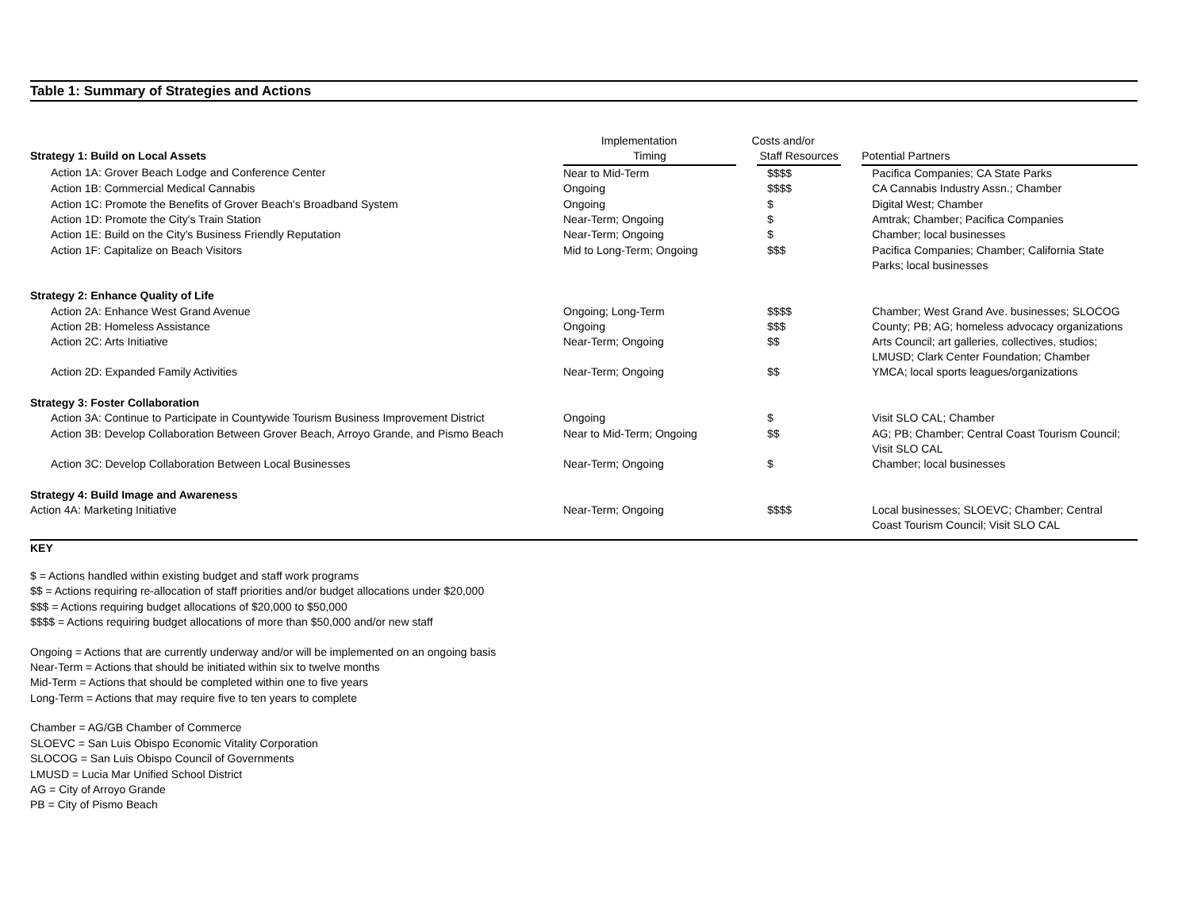Table 1: Summary of Strategies and Actions
| | Implementation | Costs and/or | |
| Strategy 1: Build on Local Assets | Timing | Staff Resources | Potential Partners |
| Action 1A: Grover Beach Lodge and Conference Center | Near to Mid-Term | $$$$ | Pacifica Companies; CA State Parks |
| Action 1B: Commercial Medical Cannabis | Ongoing | $$$$ | CA Cannabis Industry Assn.; Chamber |
| Action 1C: Promote the Benefits of Grover Beach's Broadband System | Ongoing | $ | Digital West; Chamber |
| Action 1D: Promote the City's Train Station | Near-Term; Ongoing | $ | Amtrak; Chamber; Pacifica Companies |
| Action 1E: Build on the City's Business Friendly Reputation | Near-Term; Ongoing | $ | Chamber; local businesses |
| Action 1F: Capitalize on Beach Visitors | Mid to Long-Term; Ongoing | $$$ | Pacifica Companies; Chamber; California State Parks; local businesses |
| Strategy 2: Enhance Quality of Life | | | |
| Action 2A: Enhance West Grand Avenue | Ongoing; Long-Term | $$$$ | Chamber; West Grand Ave. businesses; SLOCOG |
| Action 2B: Homeless Assistance | Ongoing | $$$ | County; PB; AG; homeless advocacy organizations |
| Action 2C: Arts Initiative | Near-Term; Ongoing | $$ | Arts Council; art galleries, collectives, studios; LMUSD; Clark Center Foundation; Chamber |
| Action 2D: Expanded Family Activities | Near-Term; Ongoing | $$ | YMCA; local sports leagues/organizations |
| Strategy 3: Foster Collaboration | | | |
| Action 3A: Continue to Participate in Countywide Tourism Business Improvement District | Ongoing | $ | Visit SLO CAL; Chamber |
| Action 3B: Develop Collaboration Between Grover Beach, Arroyo Grande, and Pismo Beach | Near to Mid-Term; Ongoing | $$ | AG; PB; Chamber; Central Coast Tourism Council; Visit SLO CAL |
| Action 3C: Develop Collaboration Between Local Businesses | Near-Term; Ongoing | $ | Chamber; local businesses |
| Strategy 4: Build Image and Awareness | | | |
| Action 4A: Marketing Initiative | Near-Term; Ongoing | $$$$ | Local businesses; SLOEVC; Chamber; Central Coast Tourism Council; Visit SLO CAL |
KEY
$ = Actions handled within existing budget and staff work programs
$$ = Actions requiring re-allocation of staff priorities and/or budget allocations under $20,000
$$$ = Actions requiring budget allocations of $20,000 to $50,000
$$$$ = Actions requiring budget allocations of more than $50,000 and/or new staff
Ongoing = Actions that are currently underway and/or will be implemented on an ongoing basis
Near-Term = Actions that should be initiated within six to twelve months
Mid-Term = Actions that should be completed within one to five years
Long-Term = Actions that may require five to ten years to complete
Chamber = AG/GB Chamber of Commerce
SLOEVC = San Luis Obispo Economic Vitality Corporation
SLOCOG = San Luis Obispo Council of Governments
LMUSD = Lucia Mar Unified School District
AG = City of Arroyo Grande
PB = City of Pismo Beach